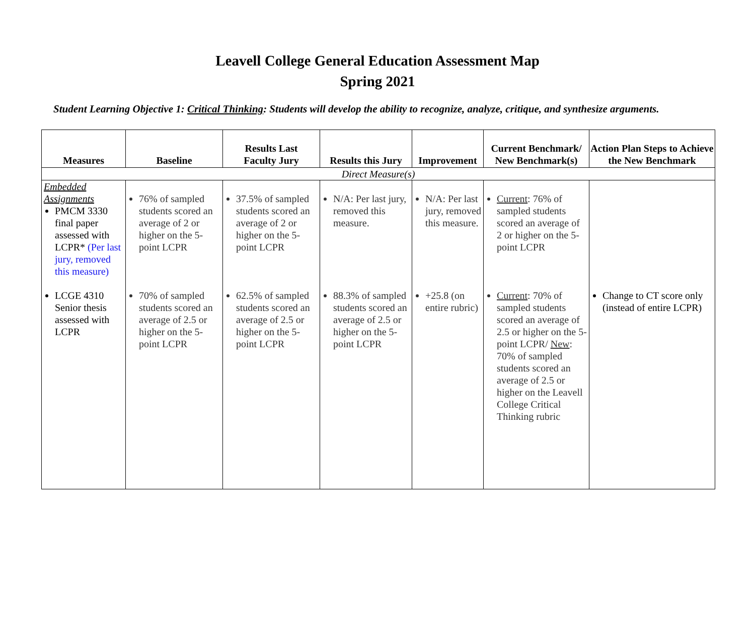Leavell College General Education Assessment Map
Spring 2021
Student Learning Objective 1: Critical Thinking: Students will develop the ability to recognize, analyze, critique, and synthesize arguments.
| Measures | Baseline | Results Last Faculty Jury | Results this Jury | Improvement | Current Benchmark/ New Benchmark(s) | Action Plan Steps to Achieve the New Benchmark |
| --- | --- | --- | --- | --- | --- | --- |
| Direct Measure(s) | | | | | | |
| Embedded Assignments PMCM 3330 final paper assessed with LCPR* (Per last jury, removed this measure) | 76% of sampled students scored an average of 2 or higher on the 5-point LCPR | 37.5% of sampled students scored an average of 2 or higher on the 5-point LCPR | N/A: Per last jury, removed this measure. | N/A: Per last jury, removed this measure. | Current : 76% of sampled students scored an average of 2 or higher on the 5-point LCPR | |
| LCGE 4310 Senior thesis assessed with LCPR | 70% of sampled students scored an average of 2.5 or higher on the 5-point LCPR | 62.5% of sampled students scored an average of 2.5 or higher on the 5-point LCPR | 88.3% of sampled students scored an average of 2.5 or higher on the 5-point LCPR | +25.8 (on entire rubric) | Current : 70% of sampled students scored an average of 2.5 or higher on the 5- point LCPR/ New : 70% of sampled students scored an average of 2.5 or higher on the Leavell College Critical Thinking rubric | Change to CT score only (instead of entire LCPR) |